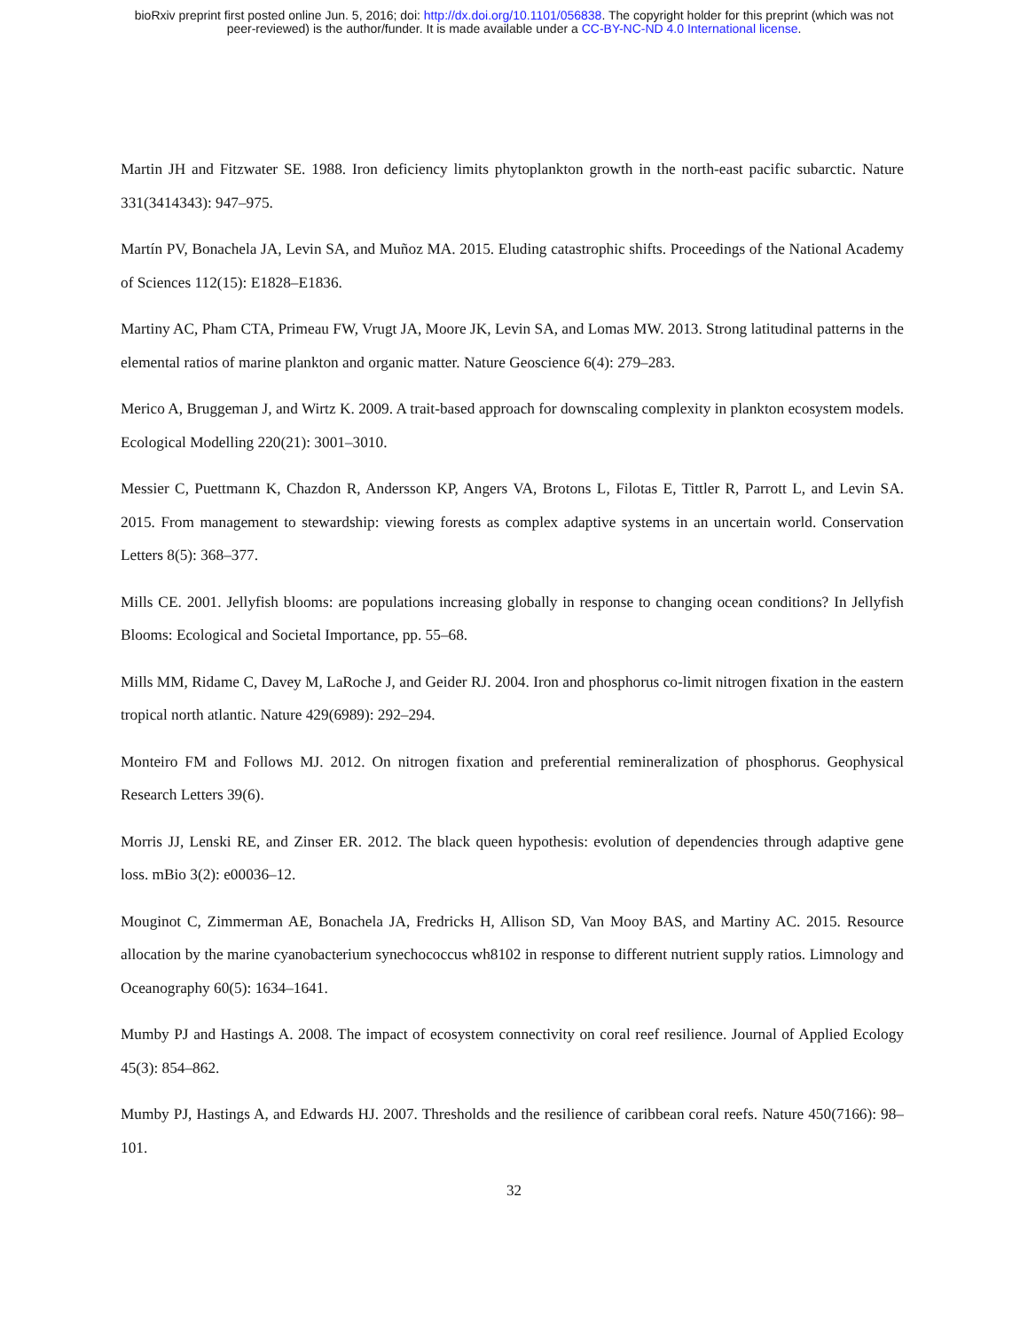bioRxiv preprint first posted online Jun. 5, 2016; doi: http://dx.doi.org/10.1101/056838. The copyright holder for this preprint (which was not
peer-reviewed) is the author/funder. It is made available under a CC-BY-NC-ND 4.0 International license.
Martin JH and Fitzwater SE. 1988. Iron deficiency limits phytoplankton growth in the north-east pacific subarctic. Nature 331(3414343): 947–975.
Martín PV, Bonachela JA, Levin SA, and Muñoz MA. 2015. Eluding catastrophic shifts. Proceedings of the National Academy of Sciences 112(15): E1828–E1836.
Martiny AC, Pham CTA, Primeau FW, Vrugt JA, Moore JK, Levin SA, and Lomas MW. 2013. Strong latitudinal patterns in the elemental ratios of marine plankton and organic matter. Nature Geoscience 6(4): 279–283.
Merico A, Bruggeman J, and Wirtz K. 2009. A trait-based approach for downscaling complexity in plankton ecosystem models. Ecological Modelling 220(21): 3001–3010.
Messier C, Puettmann K, Chazdon R, Andersson KP, Angers VA, Brotons L, Filotas E, Tittler R, Parrott L, and Levin SA. 2015. From management to stewardship: viewing forests as complex adaptive systems in an uncertain world. Conservation Letters 8(5): 368–377.
Mills CE. 2001. Jellyfish blooms: are populations increasing globally in response to changing ocean conditions? In Jellyfish Blooms: Ecological and Societal Importance, pp. 55–68.
Mills MM, Ridame C, Davey M, LaRoche J, and Geider RJ. 2004. Iron and phosphorus co-limit nitrogen fixation in the eastern tropical north atlantic. Nature 429(6989): 292–294.
Monteiro FM and Follows MJ. 2012. On nitrogen fixation and preferential remineralization of phosphorus. Geophysical Research Letters 39(6).
Morris JJ, Lenski RE, and Zinser ER. 2012. The black queen hypothesis: evolution of dependencies through adaptive gene loss. mBio 3(2): e00036–12.
Mouginot C, Zimmerman AE, Bonachela JA, Fredricks H, Allison SD, Van Mooy BAS, and Martiny AC. 2015. Resource allocation by the marine cyanobacterium synechococcus wh8102 in response to different nutrient supply ratios. Limnology and Oceanography 60(5): 1634–1641.
Mumby PJ and Hastings A. 2008. The impact of ecosystem connectivity on coral reef resilience. Journal of Applied Ecology 45(3): 854–862.
Mumby PJ, Hastings A, and Edwards HJ. 2007. Thresholds and the resilience of caribbean coral reefs. Nature 450(7166): 98–101.
32